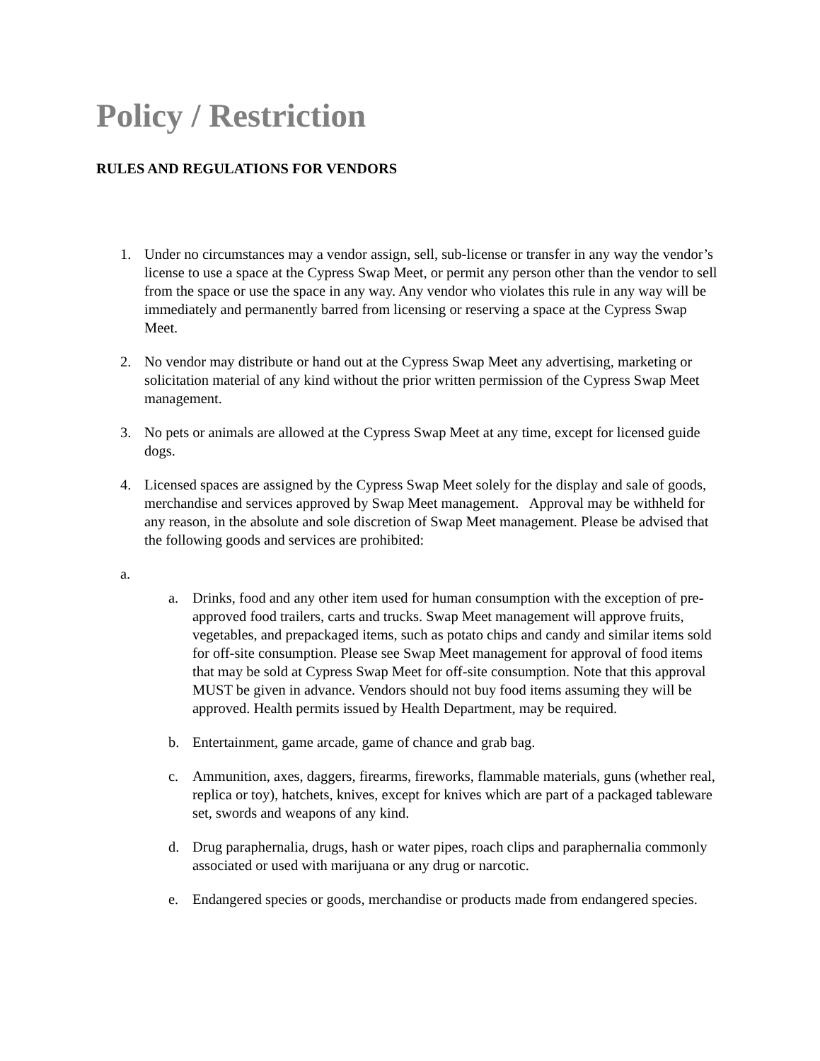Policy / Restriction
RULES AND REGULATIONS FOR VENDORS
1. Under no circumstances may a vendor assign, sell, sub-license or transfer in any way the vendor’s license to use a space at the Cypress Swap Meet, or permit any person other than the vendor to sell from the space or use the space in any way. Any vendor who violates this rule in any way will be immediately and permanently barred from licensing or reserving a space at the Cypress Swap Meet.
2. No vendor may distribute or hand out at the Cypress Swap Meet any advertising, marketing or solicitation material of any kind without the prior written permission of the Cypress Swap Meet management.
3. No pets or animals are allowed at the Cypress Swap Meet at any time, except for licensed guide dogs.
4. Licensed spaces are assigned by the Cypress Swap Meet solely for the display and sale of goods, merchandise and services approved by Swap Meet management. Approval may be withheld for any reason, in the absolute and sole discretion of Swap Meet management. Please be advised that the following goods and services are prohibited:
a.
a. Drinks, food and any other item used for human consumption with the exception of pre-approved food trailers, carts and trucks. Swap Meet management will approve fruits, vegetables, and prepackaged items, such as potato chips and candy and similar items sold for off-site consumption. Please see Swap Meet management for approval of food items that may be sold at Cypress Swap Meet for off-site consumption. Note that this approval MUST be given in advance. Vendors should not buy food items assuming they will be approved. Health permits issued by Health Department, may be required.
b. Entertainment, game arcade, game of chance and grab bag.
c. Ammunition, axes, daggers, firearms, fireworks, flammable materials, guns (whether real, replica or toy), hatchets, knives, except for knives which are part of a packaged tableware set, swords and weapons of any kind.
d. Drug paraphernalia, drugs, hash or water pipes, roach clips and paraphernalia commonly associated or used with marijuana or any drug or narcotic.
e. Endangered species or goods, merchandise or products made from endangered species.